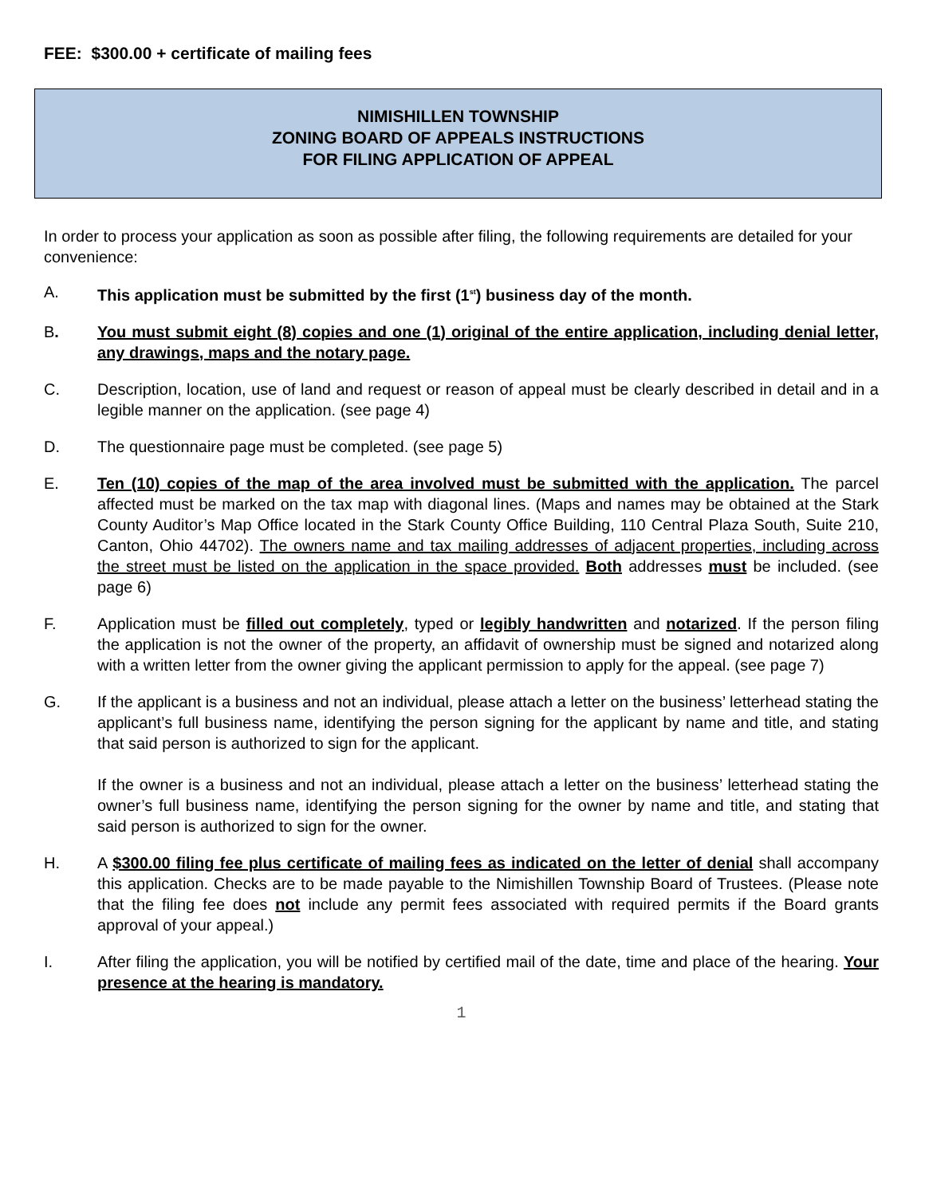FEE: $300.00 + certificate of mailing fees
NIMISHILLEN TOWNSHIP
ZONING BOARD OF APPEALS INSTRUCTIONS
FOR FILING APPLICATION OF APPEAL
In order to process your application as soon as possible after filing, the following requirements are detailed for your convenience:
A. This application must be submitted by the first (1<sup>st</sup>) business day of the month.
B. You must submit eight (8) copies and one (1) original of the entire application, including denial letter, any drawings, maps and the notary page.
C. Description, location, use of land and request or reason of appeal must be clearly described in detail and in a legible manner on the application. (see page 4)
D. The questionnaire page must be completed. (see page 5)
E. Ten (10) copies of the map of the area involved must be submitted with the application. The parcel affected must be marked on the tax map with diagonal lines. (Maps and names may be obtained at the Stark County Auditor’s Map Office located in the Stark County Office Building, 110 Central Plaza South, Suite 210, Canton, Ohio 44702). The owners name and tax mailing addresses of adjacent properties, including across the street must be listed on the application in the space provided. Both addresses must be included. (see page 6)
F. Application must be filled out completely, typed or legibly handwritten and notarized. If the person filing the application is not the owner of the property, an affidavit of ownership must be signed and notarized along with a written letter from the owner giving the applicant permission to apply for the appeal. (see page 7)
G. If the applicant is a business and not an individual, please attach a letter on the business’ letterhead stating the applicant’s full business name, identifying the person signing for the applicant by name and title, and stating that said person is authorized to sign for the applicant.
If the owner is a business and not an individual, please attach a letter on the business’ letterhead stating the owner’s full business name, identifying the person signing for the owner by name and title, and stating that said person is authorized to sign for the owner.
H. A $300.00 filing fee plus certificate of mailing fees as indicated on the letter of denial shall accompany this application. Checks are to be made payable to the Nimishillen Township Board of Trustees. (Please note that the filing fee does not include any permit fees associated with required permits if the Board grants approval of your appeal.)
I. After filing the application, you will be notified by certified mail of the date, time and place of the hearing. Your presence at the hearing is mandatory.
1